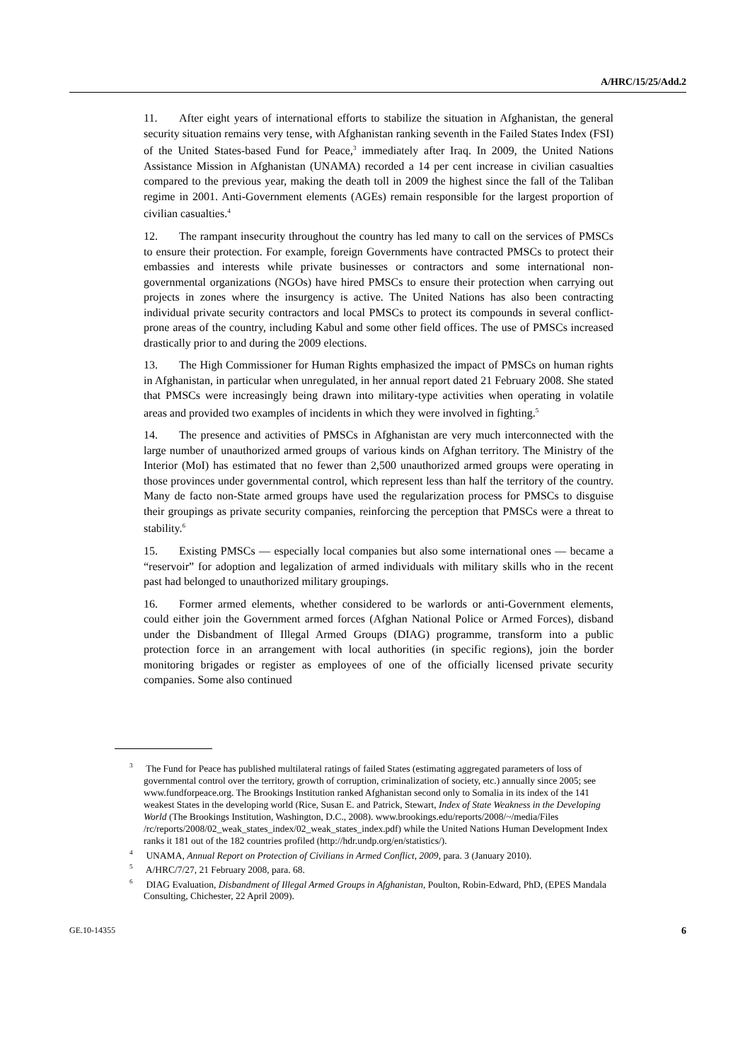A/HRC/15/25/Add.2
11. After eight years of international efforts to stabilize the situation in Afghanistan, the general security situation remains very tense, with Afghanistan ranking seventh in the Failed States Index (FSI) of the United States-based Fund for Peace,<sup>3</sup> immediately after Iraq. In 2009, the United Nations Assistance Mission in Afghanistan (UNAMA) recorded a 14 per cent increase in civilian casualties compared to the previous year, making the death toll in 2009 the highest since the fall of the Taliban regime in 2001. Anti-Government elements (AGEs) remain responsible for the largest proportion of civilian casualties.<sup>4</sup>
12. The rampant insecurity throughout the country has led many to call on the services of PMSCs to ensure their protection. For example, foreign Governments have contracted PMSCs to protect their embassies and interests while private businesses or contractors and some international non-governmental organizations (NGOs) have hired PMSCs to ensure their protection when carrying out projects in zones where the insurgency is active. The United Nations has also been contracting individual private security contractors and local PMSCs to protect its compounds in several conflict-prone areas of the country, including Kabul and some other field offices. The use of PMSCs increased drastically prior to and during the 2009 elections.
13. The High Commissioner for Human Rights emphasized the impact of PMSCs on human rights in Afghanistan, in particular when unregulated, in her annual report dated 21 February 2008. She stated that PMSCs were increasingly being drawn into military-type activities when operating in volatile areas and provided two examples of incidents in which they were involved in fighting.<sup>5</sup>
14. The presence and activities of PMSCs in Afghanistan are very much interconnected with the large number of unauthorized armed groups of various kinds on Afghan territory. The Ministry of the Interior (MoI) has estimated that no fewer than 2,500 unauthorized armed groups were operating in those provinces under governmental control, which represent less than half the territory of the country. Many de facto non-State armed groups have used the regularization process for PMSCs to disguise their groupings as private security companies, reinforcing the perception that PMSCs were a threat to stability.<sup>6</sup>
15. Existing PMSCs — especially local companies but also some international ones — became a “reservoir” for adoption and legalization of armed individuals with military skills who in the recent past had belonged to unauthorized military groupings.
16. Former armed elements, whether considered to be warlords or anti-Government elements, could either join the Government armed forces (Afghan National Police or Armed Forces), disband under the Disbandment of Illegal Armed Groups (DIAG) programme, transform into a public protection force in an arrangement with local authorities (in specific regions), join the border monitoring brigades or register as employees of one of the officially licensed private security companies. Some also continued
<sup>3</sup> The Fund for Peace has published multilateral ratings of failed States (estimating aggregated parameters of loss of governmental control over the territory, growth of corruption, criminalization of society, etc.) annually since 2005; see www.fundforpeace.org. The Brookings Institution ranked Afghanistan second only to Somalia in its index of the 141 weakest States in the developing world (Rice, Susan E. and Patrick, Stewart, Index of State Weakness in the Developing World (The Brookings Institution, Washington, D.C., 2008). www.brookings.edu/reports/2008/~/media/Files /rc/reports/2008/02_weak_states_index/02_weak_states_index.pdf) while the United Nations Human Development Index ranks it 181 out of the 182 countries profiled (http://hdr.undp.org/en/statistics/).
<sup>4</sup> UNAMA, Annual Report on Protection of Civilians in Armed Conflict, 2009, para. 3 (January 2010).
<sup>5</sup> A/HRC/7/27, 21 February 2008, para. 68.
<sup>6</sup> DIAG Evaluation, Disbandment of Illegal Armed Groups in Afghanistan, Poulton, Robin-Edward, PhD, (EPES Mandala Consulting, Chichester, 22 April 2009).
GE.10-14355 6